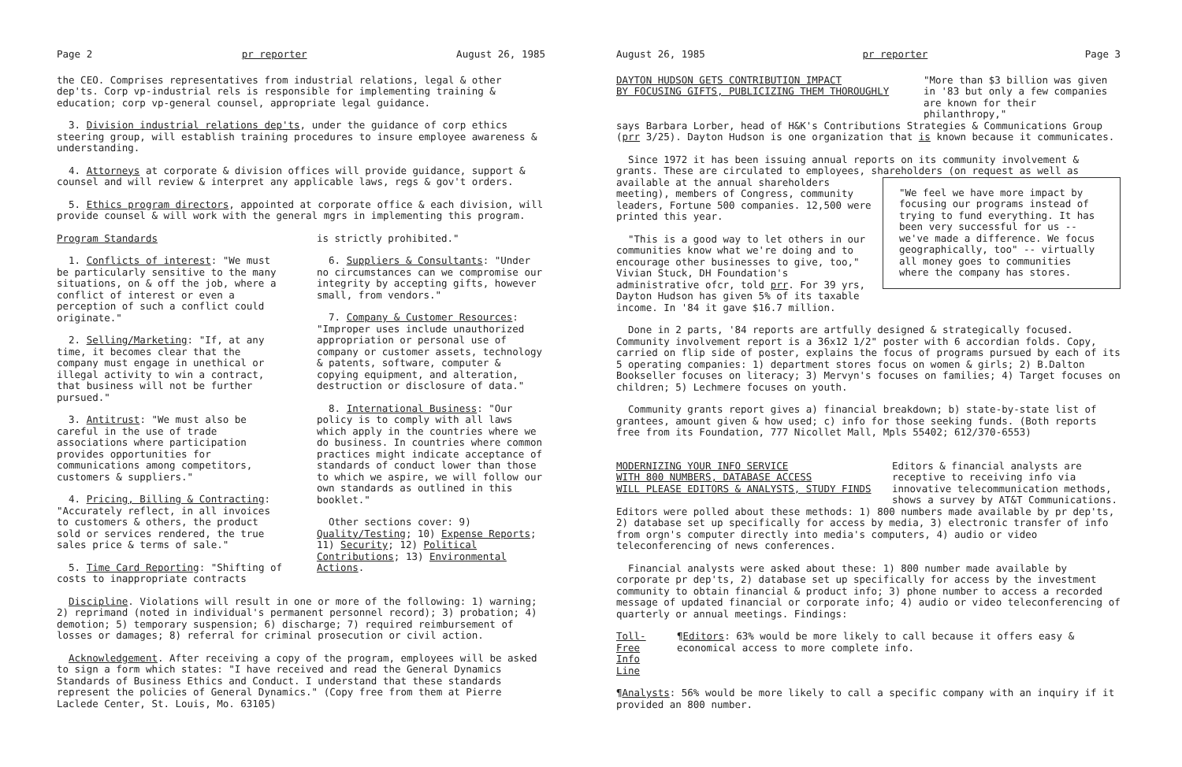Page 2 pr reporter August 26, 1985
the CEO. Comprises representatives from industrial relations, legal & other dep'ts. Corp vp-industrial rels is responsible for implementing training & education; corp vp-general counsel, appropriate legal guidance.
3. Division industrial relations dep'ts, under the guidance of corp ethics steering group, will establish training procedures to insure employee awareness & understanding.
4. Attorneys at corporate & division offices will provide guidance, support & counsel and will review & interpret any applicable laws, regs & gov't orders.
5. Ethics program directors, appointed at corporate office & each division, will provide counsel & will work with the general mgrs in implementing this program.
Program Standards
1. Conflicts of interest: "We must be particularly sensitive to the many situations, on & off the job, where a conflict of interest or even a perception of such a conflict could originate."
2. Selling/Marketing: "If, at any time, it becomes clear that the company must engage in unethical or illegal activity to win a contract, that business will not be further pursued."
3. Antitrust: "We must also be careful in the use of trade associations where participation provides opportunities for communications among competitors, customers & suppliers."
4. Pricing, Billing & Contracting: "Accurately reflect, in all invoices to customers & others, the product sold or services rendered, the true sales price & terms of sale."
5. Time Card Reporting: "Shifting of costs to inappropriate contracts
is strictly prohibited."
6. Suppliers & Consultants: "Under no circumstances can we compromise our integrity by accepting gifts, however small, from vendors."
7. Company & Customer Resources: "Improper uses include unauthorized appropriation or personal use of company or customer assets, technology & patents, software, computer & copying equipment, and alteration, destruction or disclosure of data."
8. International Business: "Our policy is to comply with all laws which apply in the countries where we do business. In countries where common practices might indicate acceptance of standards of conduct lower than those to which we aspire, we will follow our own standards as outlined in this booklet."
Other sections cover: 9) Quality/Testing; 10) Expense Reports; 11) Security; 12) Political Contributions; 13) Environmental Actions.
Discipline. Violations will result in one or more of the following: 1) warning; 2) reprimand (noted in individual's permanent personnel record); 3) probation; 4) demotion; 5) temporary suspension; 6) discharge; 7) required reimbursement of losses or damages; 8) referral for criminal prosecution or civil action.
Acknowledgement. After receiving a copy of the program, employees will be asked to sign a form which states: "I have received and read the General Dynamics Standards of Business Ethics and Conduct. I understand that these standards represent the policies of General Dynamics." (Copy free from them at Pierre Laclede Center, St. Louis, Mo. 63105)
August 26, 1985 pr reporter Page 3
DAYTON HUDSON GETS CONTRIBUTION IMPACT
BY FOCUSING GIFTS, PUBLICIZING THEM THOROUGHLY "More than $3 billion was given in '83 but only a few companies are known for their philanthropy,"
says Barbara Lorber, head of H&K's Contributions Strategies & Communications Group (prr 3/25). Dayton Hudson is one organization that is known because it communicates.
Since 1972 it has been issuing annual reports on its community involvement & grants. These are circulated to employees, shareholders (on request as well as "We feel we have more impact by focusing our programs instead of trying to fund everything. It has been very successful for us -- we've made a difference. We focus geographically, too" -- virtually all money goes to communities where the company has stores. available at the annual shareholders meeting), members of Congress, community leaders, Fortune 500 companies. 12,500 were printed this year.
"This is a good way to let others in our communities know what we're doing and to encourage other businesses to give, too," Vivian Stuck, DH Foundation's administrative ofcr, told prr. For 39 yrs, Dayton Hudson has given 5% of its taxable income. In '84 it gave $16.7 million.
Done in 2 parts, '84 reports are artfully designed & strategically focused. Community involvement report is a 36x12 1/2" poster with 6 accordian folds. Copy, carried on flip side of poster, explains the focus of programs pursued by each of its 5 operating companies: 1) department stores focus on women & girls; 2) B.Dalton Bookseller focuses on literacy; 3) Mervyn's focuses on families; 4) Target focuses on children; 5) Lechmere focuses on youth.
Community grants report gives a) financial breakdown; b) state-by-state list of grantees, amount given & how used; c) info for those seeking funds. (Both reports free from its Foundation, 777 Nicollet Mall, Mpls 55402; 612/370-6553)
MODERNIZING YOUR INFO SERVICE
WITH 800 NUMBERS, DATABASE ACCESS
WILL PLEASE EDITORS & ANALYSTS, STUDY FINDS Editors & financial analysts are receptive to receiving info via innovative telecommunication methods, shows a survey by AT&T Communications.
Editors were polled about these methods: 1) 800 numbers made available by pr dep'ts, 2) database set up specifically for access by media, 3) electronic transfer of info from orgn's computer directly into media's computers, 4) audio or video teleconferencing of news conferences.
Financial analysts were asked about these: 1) 800 number made available by corporate pr dep'ts, 2) database set up specifically for access by the investment community to obtain financial & product info; 3) phone number to access a recorded message of updated financial or corporate info; 4) audio or video teleconferencing of quarterly or annual meetings. Findings:
Toll-Free
Info Line ¶Editors: 63% would be more likely to call because it offers easy & economical access to more complete info.
¶Analysts: 56% would be more likely to call a specific company with an inquiry if it provided an 800 number.